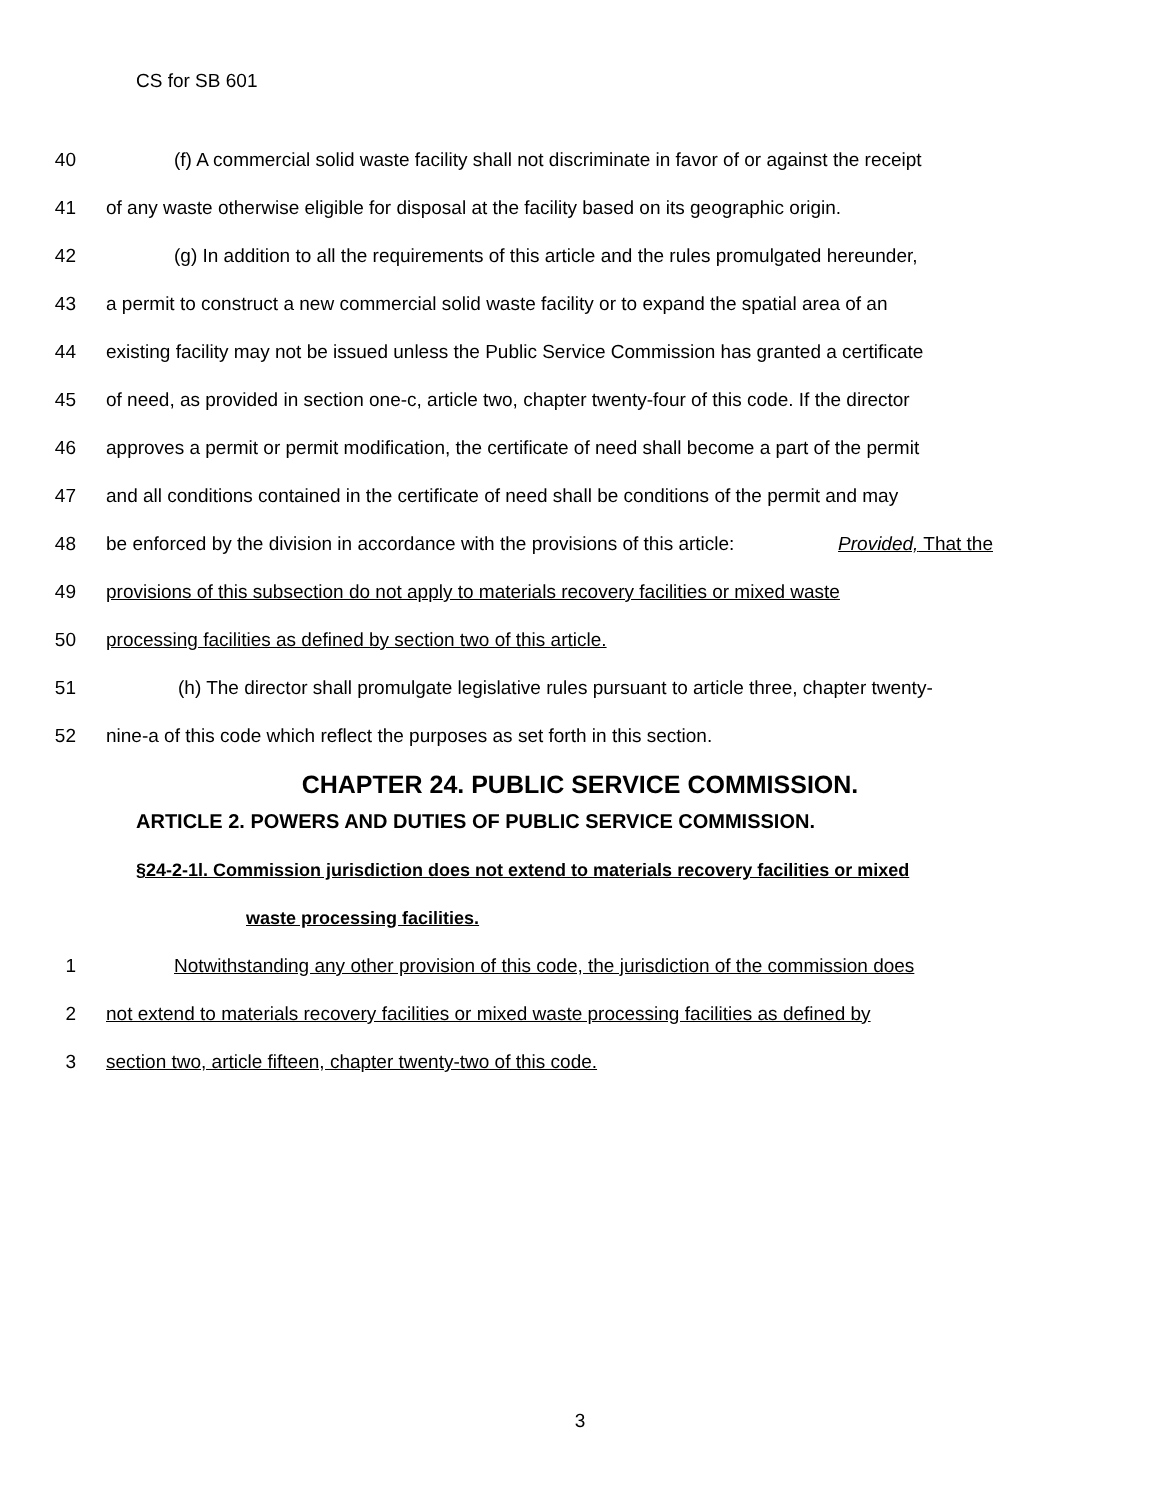CS for SB 601
40 (f) A commercial solid waste facility shall not discriminate in favor of or against the receipt
41
of any waste otherwise eligible for disposal at the facility based on its geographic origin.
42 (g) In addition to all the requirements of this article and the rules promulgated hereunder,
43 a permit to construct a new commercial solid waste facility or to expand the spatial area of an
44 existing facility may not be issued unless the Public Service Commission has granted a certificate
45 of need, as provided in section one-c, article two, chapter twenty-four of this code. If the director
46 approves a permit or permit modification, the certificate of need shall become a part of the permit
47 and all conditions contained in the certificate of need shall be conditions of the permit and may
48 be enforced by the division in accordance with the provisions of this article: Provided, That the
49 provisions of this subsection do not apply to materials recovery facilities or mixed waste
50
processing facilities as defined by section two of this article.
51
(h) The director shall promulgate legislative rules pursuant to article three, chapter twenty-
52
nine-a of this code which reflect the purposes as set forth in this section.
CHAPTER 24. PUBLIC SERVICE COMMISSION.
ARTICLE 2. POWERS AND DUTIES OF PUBLIC SERVICE COMMISSION.
§24-2-1l. Commission jurisdiction does not extend to materials recovery facilities or mixed
waste processing facilities.
1
Notwithstanding any other provision of this code, the jurisdiction of the commission does
2
not extend to materials recovery facilities or mixed waste processing facilities as defined by
3
section two, article fifteen, chapter twenty-two of this code.
3